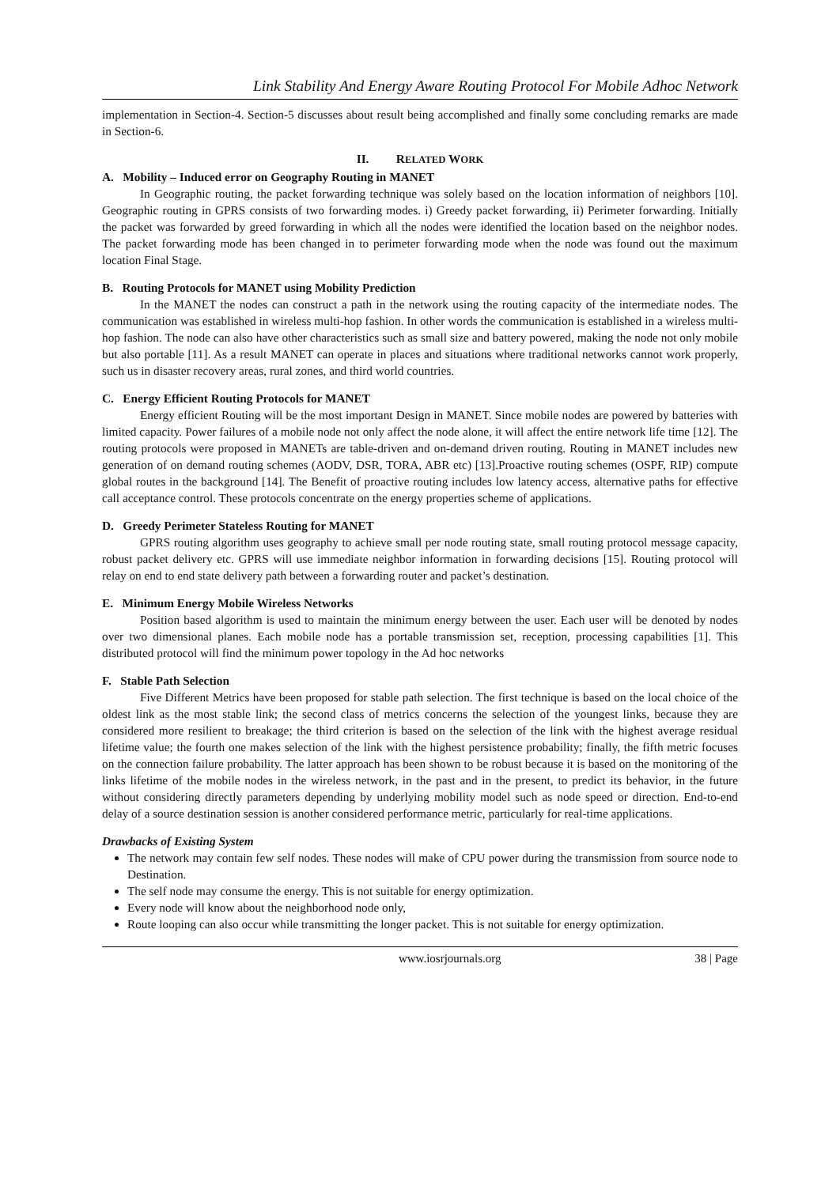Link Stability And Energy Aware Routing Protocol For Mobile Adhoc Network
implementation in Section-4. Section-5 discusses about result being accomplished and finally some concluding remarks are made in Section-6.
II. RELATED WORK
A. Mobility – Induced error on Geography Routing in MANET
In Geographic routing, the packet forwarding technique was solely based on the location information of neighbors [10]. Geographic routing in GPRS consists of two forwarding modes. i) Greedy packet forwarding, ii) Perimeter forwarding. Initially the packet was forwarded by greed forwarding in which all the nodes were identified the location based on the neighbor nodes. The packet forwarding mode has been changed in to perimeter forwarding mode when the node was found out the maximum location Final Stage.
B. Routing Protocols for MANET using Mobility Prediction
In the MANET the nodes can construct a path in the network using the routing capacity of the intermediate nodes. The communication was established in wireless multi-hop fashion. In other words the communication is established in a wireless multi-hop fashion. The node can also have other characteristics such as small size and battery powered, making the node not only mobile but also portable [11]. As a result MANET can operate in places and situations where traditional networks cannot work properly, such us in disaster recovery areas, rural zones, and third world countries.
C. Energy Efficient Routing Protocols for MANET
Energy efficient Routing will be the most important Design in MANET. Since mobile nodes are powered by batteries with limited capacity. Power failures of a mobile node not only affect the node alone, it will affect the entire network life time [12]. The routing protocols were proposed in MANETs are table-driven and on-demand driven routing. Routing in MANET includes new generation of on demand routing schemes (AODV, DSR, TORA, ABR etc) [13].Proactive routing schemes (OSPF, RIP) compute global routes in the background [14]. The Benefit of proactive routing includes low latency access, alternative paths for effective call acceptance control. These protocols concentrate on the energy properties scheme of applications.
D. Greedy Perimeter Stateless Routing for MANET
GPRS routing algorithm uses geography to achieve small per node routing state, small routing protocol message capacity, robust packet delivery etc. GPRS will use immediate neighbor information in forwarding decisions [15]. Routing protocol will relay on end to end state delivery path between a forwarding router and packet’s destination.
E. Minimum Energy Mobile Wireless Networks
Position based algorithm is used to maintain the minimum energy between the user. Each user will be denoted by nodes over two dimensional planes. Each mobile node has a portable transmission set, reception, processing capabilities [1]. This distributed protocol will find the minimum power topology in the Ad hoc networks
F. Stable Path Selection
Five Different Metrics have been proposed for stable path selection. The first technique is based on the local choice of the oldest link as the most stable link; the second class of metrics concerns the selection of the youngest links, because they are considered more resilient to breakage; the third criterion is based on the selection of the link with the highest average residual lifetime value; the fourth one makes selection of the link with the highest persistence probability; finally, the fifth metric focuses on the connection failure probability. The latter approach has been shown to be robust because it is based on the monitoring of the links lifetime of the mobile nodes in the wireless network, in the past and in the present, to predict its behavior, in the future without considering directly parameters depending by underlying mobility model such as node speed or direction. End-to-end delay of a source destination session is another considered performance metric, particularly for real-time applications.
Drawbacks of Existing System
The network may contain few self nodes. These nodes will make of CPU power during the transmission from source node to Destination.
The self node may consume the energy. This is not suitable for energy optimization.
Every node will know about the neighborhood node only,
Route looping can also occur while transmitting the longer packet. This is not suitable for energy optimization.
www.iosrjournals.org 38 | Page